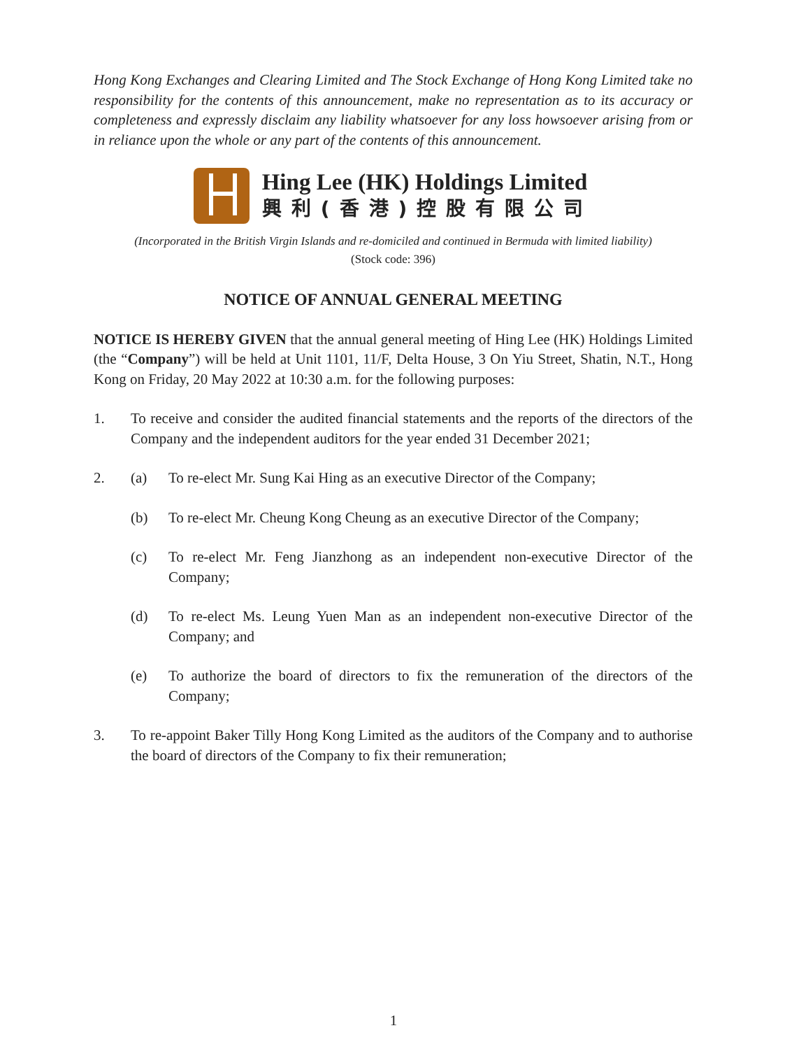Hong Kong Exchanges and Clearing Limited and The Stock Exchange of Hong Kong Limited take no responsibility for the contents of this announcement, make no representation as to its accuracy or completeness and expressly disclaim any liability whatsoever for any loss howsoever arising from or in reliance upon the whole or any part of the contents of this announcement.
Hing Lee (HK) Holdings Limited
興利(香港)控股有限公司
(Incorporated in the British Virgin Islands and re-domiciled and continued in Bermuda with limited liability)
(Stock code: 396)
NOTICE OF ANNUAL GENERAL MEETING
NOTICE IS HEREBY GIVEN that the annual general meeting of Hing Lee (HK) Holdings Limited (the “Company”) will be held at Unit 1101, 11/F, Delta House, 3 On Yiu Street, Shatin, N.T., Hong Kong on Friday, 20 May 2022 at 10:30 a.m. for the following purposes:
1. To receive and consider the audited financial statements and the reports of the directors of the Company and the independent auditors for the year ended 31 December 2021;
2. (a) To re-elect Mr. Sung Kai Hing as an executive Director of the Company;
(b) To re-elect Mr. Cheung Kong Cheung as an executive Director of the Company;
(c) To re-elect Mr. Feng Jianzhong as an independent non-executive Director of the Company;
(d) To re-elect Ms. Leung Yuen Man as an independent non-executive Director of the Company; and
(e) To authorize the board of directors to fix the remuneration of the directors of the Company;
3. To re-appoint Baker Tilly Hong Kong Limited as the auditors of the Company and to authorise the board of directors of the Company to fix their remuneration;
1